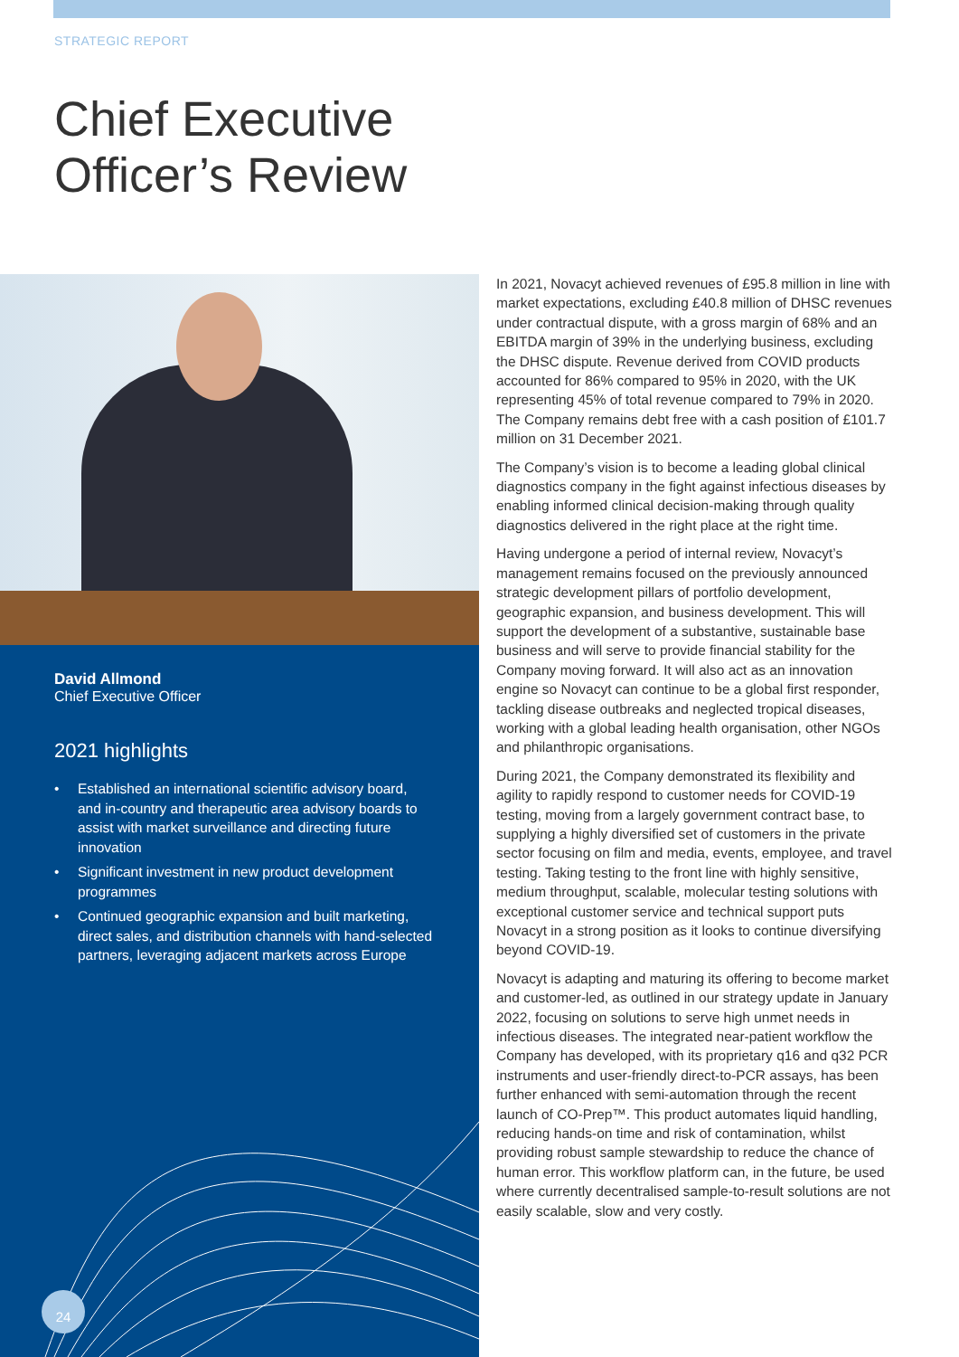STRATEGIC REPORT
Chief Executive
Officer’s Review
David Allmond
Chief Executive Officer
2021 highlights
• Established an international scientific advisory board, and in-country and therapeutic area advisory boards to assist with market surveillance and directing future innovation
• Significant investment in new product development programmes
• Continued geographic expansion and built marketing, direct sales, and distribution channels with hand-selected partners, leveraging adjacent markets across Europe
24
In 2021, Novacyt achieved revenues of £95.8 million in line with market expectations, excluding £40.8 million of DHSC revenues under contractual dispute, with a gross margin of 68% and an EBITDA margin of 39% in the underlying business, excluding the DHSC dispute. Revenue derived from COVID products accounted for 86% compared to 95% in 2020, with the UK representing 45% of total revenue compared to 79% in 2020. The Company remains debt free with a cash position of £101.7 million on 31 December 2021.
The Company’s vision is to become a leading global clinical diagnostics company in the fight against infectious diseases by enabling informed clinical decision-making through quality diagnostics delivered in the right place at the right time.
Having undergone a period of internal review, Novacyt’s management remains focused on the previously announced strategic development pillars of portfolio development, geographic expansion, and business development. This will support the development of a substantive, sustainable base business and will serve to provide financial stability for the Company moving forward. It will also act as an innovation engine so Novacyt can continue to be a global first responder, tackling disease outbreaks and neglected tropical diseases, working with a global leading health organisation, other NGOs and philanthropic organisations.
During 2021, the Company demonstrated its flexibility and agility to rapidly respond to customer needs for COVID-19 testing, moving from a largely government contract base, to supplying a highly diversified set of customers in the private sector focusing on film and media, events, employee, and travel testing. Taking testing to the front line with highly sensitive, medium throughput, scalable, molecular testing solutions with exceptional customer service and technical support puts Novacyt in a strong position as it looks to continue diversifying beyond COVID-19.
Novacyt is adapting and maturing its offering to become market and customer-led, as outlined in our strategy update in January 2022, focusing on solutions to serve high unmet needs in infectious diseases. The integrated near-patient workflow the Company has developed, with its proprietary q16 and q32 PCR instruments and user-friendly direct-to-PCR assays, has been further enhanced with semi-automation through the recent launch of CO-Prep™. This product automates liquid handling, reducing hands-on time and risk of contamination, whilst providing robust sample stewardship to reduce the chance of human error. This workflow platform can, in the future, be used where currently decentralised sample-to-result solutions are not easily scalable, slow and very costly.